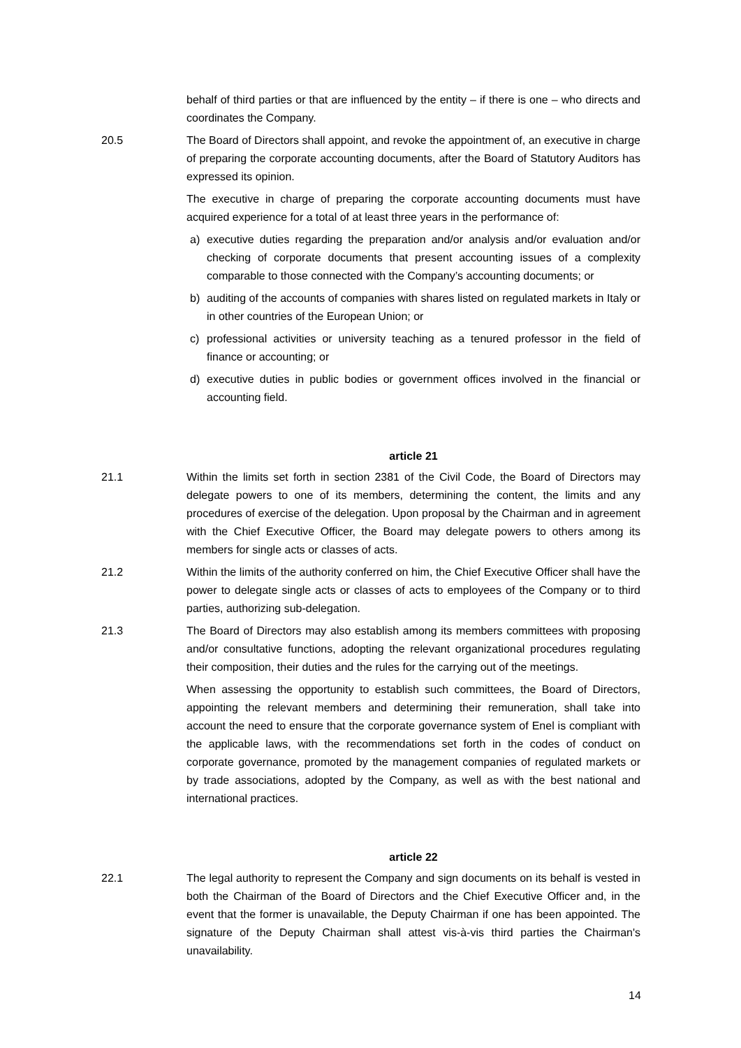behalf of third parties or that are influenced by the entity – if there is one – who directs and coordinates the Company.
20.5 The Board of Directors shall appoint, and revoke the appointment of, an executive in charge of preparing the corporate accounting documents, after the Board of Statutory Auditors has expressed its opinion.
The executive in charge of preparing the corporate accounting documents must have acquired experience for a total of at least three years in the performance of:
a) executive duties regarding the preparation and/or analysis and/or evaluation and/or checking of corporate documents that present accounting issues of a complexity comparable to those connected with the Company’s accounting documents; or
b) auditing of the accounts of companies with shares listed on regulated markets in Italy or in other countries of the European Union; or
c) professional activities or university teaching as a tenured professor in the field of finance or accounting; or
d) executive duties in public bodies or government offices involved in the financial or accounting field.
article 21
21.1 Within the limits set forth in section 2381 of the Civil Code, the Board of Directors may delegate powers to one of its members, determining the content, the limits and any procedures of exercise of the delegation. Upon proposal by the Chairman and in agreement with the Chief Executive Officer, the Board may delegate powers to others among its members for single acts or classes of acts.
21.2 Within the limits of the authority conferred on him, the Chief Executive Officer shall have the power to delegate single acts or classes of acts to employees of the Company or to third parties, authorizing sub-delegation.
21.3 The Board of Directors may also establish among its members committees with proposing and/or consultative functions, adopting the relevant organizational procedures regulating their composition, their duties and the rules for the carrying out of the meetings.
When assessing the opportunity to establish such committees, the Board of Directors, appointing the relevant members and determining their remuneration, shall take into account the need to ensure that the corporate governance system of Enel is compliant with the applicable laws, with the recommendations set forth in the codes of conduct on corporate governance, promoted by the management companies of regulated markets or by trade associations, adopted by the Company, as well as with the best national and international practices.
article 22
22.1 The legal authority to represent the Company and sign documents on its behalf is vested in both the Chairman of the Board of Directors and the Chief Executive Officer and, in the event that the former is unavailable, the Deputy Chairman if one has been appointed. The signature of the Deputy Chairman shall attest vis-à-vis third parties the Chairman's unavailability.
14